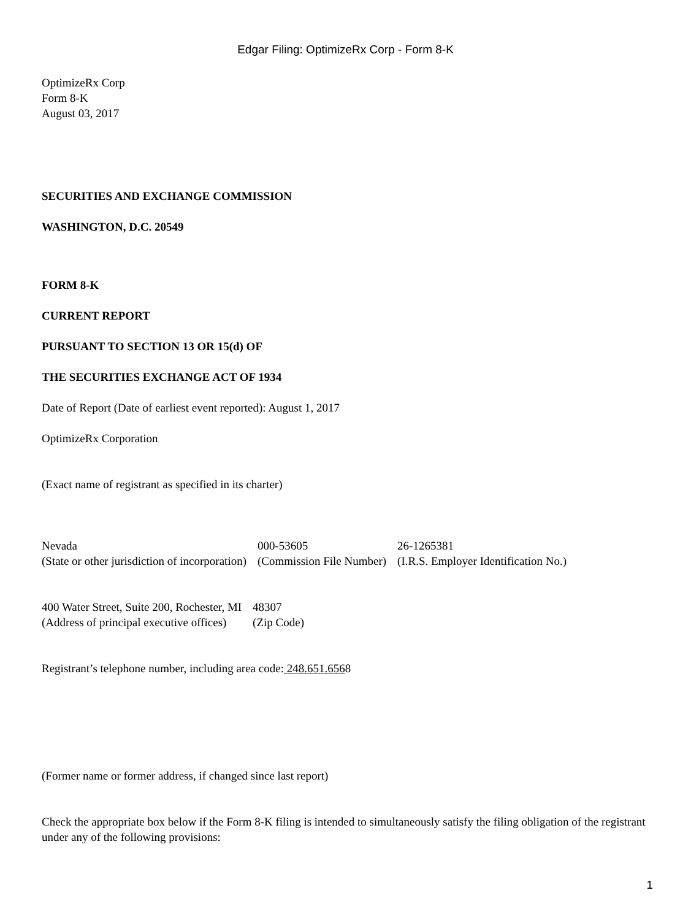Edgar Filing: OptimizeRx Corp - Form 8-K
OptimizeRx Corp
Form 8-K
August 03, 2017
SECURITIES AND EXCHANGE COMMISSION
WASHINGTON, D.C. 20549
FORM 8-K
CURRENT REPORT
PURSUANT TO SECTION 13 OR 15(d) OF
THE SECURITIES EXCHANGE ACT OF 1934
Date of Report (Date of earliest event reported): August 1, 2017
OptimizeRx Corporation
(Exact name of registrant as specified in its charter)
| Nevada | 000-53605 | 26-1265381 |
| (State or other jurisdiction of incorporation) | (Commission File Number) | (I.R.S. Employer Identification No.) |
| 400 Water Street, Suite 200, Rochester, MI | 48307 |
| (Address of principal executive offices) | (Zip Code) |
Registrant’s telephone number, including area code: 248.651.6568
(Former name or former address, if changed since last report)
Check the appropriate box below if the Form 8-K filing is intended to simultaneously satisfy the filing obligation of the registrant under any of the following provisions:
1